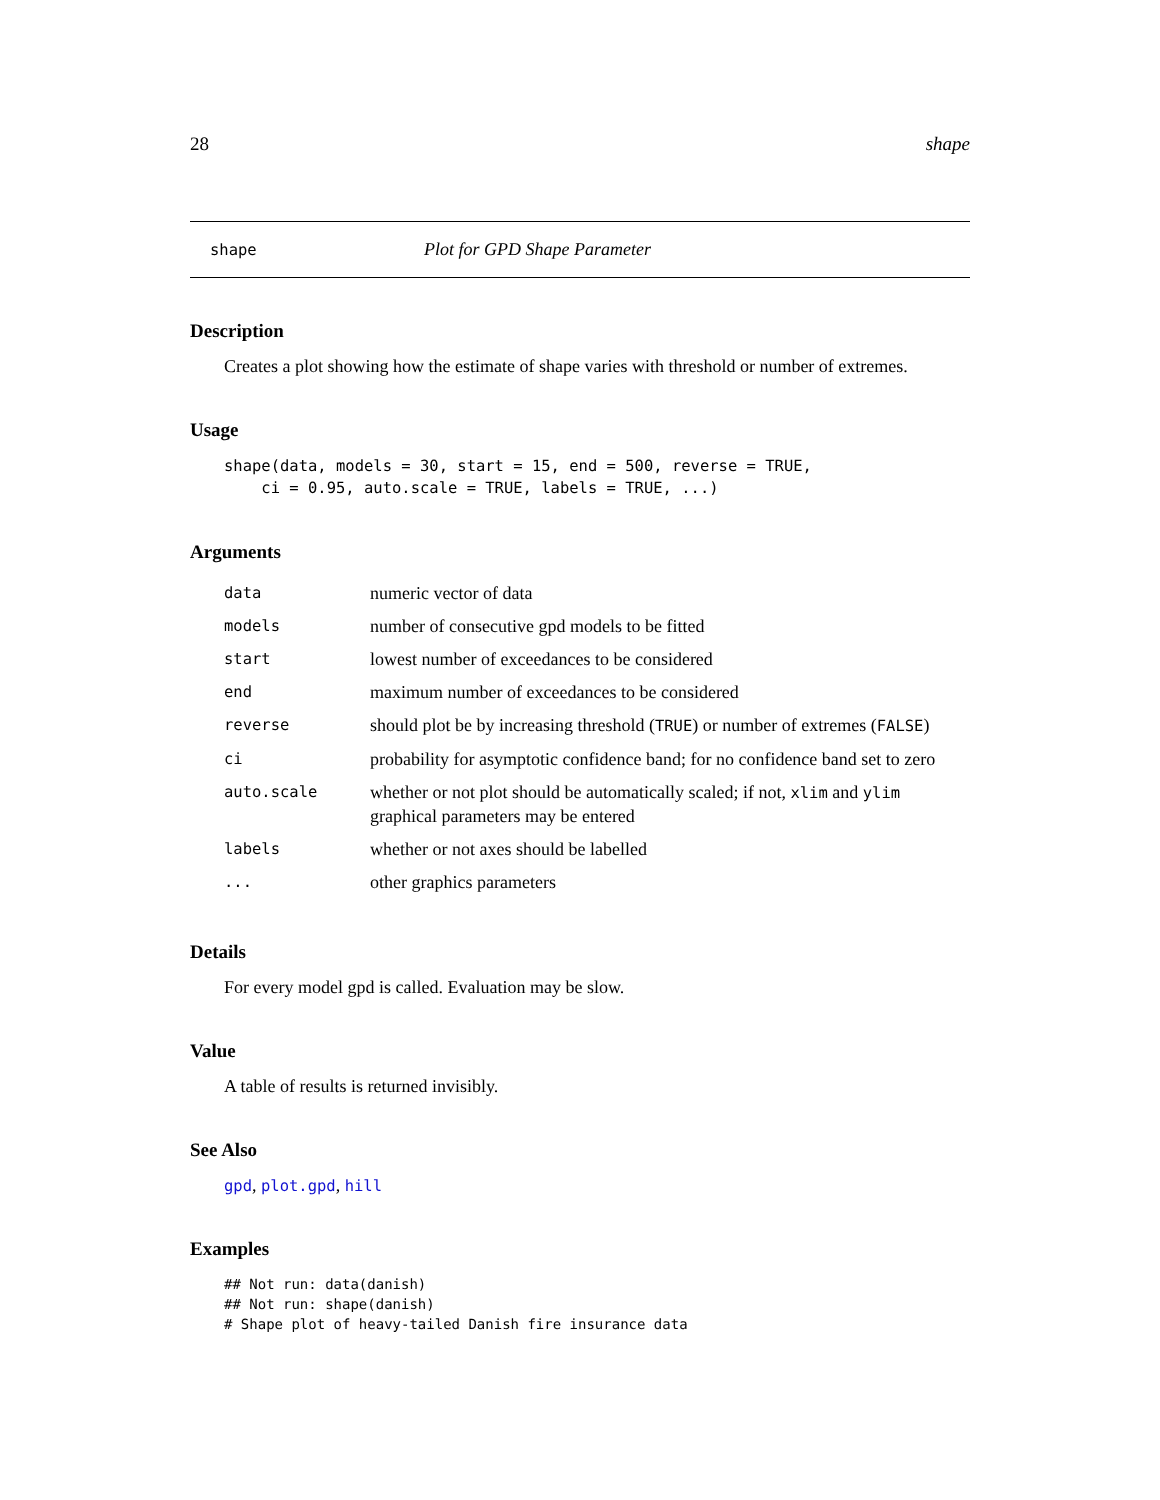28 shape
shape Plot for GPD Shape Parameter
Description
Creates a plot showing how the estimate of shape varies with threshold or number of extremes.
Usage
shape(data, models = 30, start = 15, end = 500, reverse = TRUE,
    ci = 0.95, auto.scale = TRUE, labels = TRUE, ...)
Arguments
| data | numeric vector of data |
| models | number of consecutive gpd models to be fitted |
| start | lowest number of exceedances to be considered |
| end | maximum number of exceedances to be considered |
| reverse | should plot be by increasing threshold ( TRUE ) or number of extremes ( FALSE ) |
| ci | probability for asymptotic confidence band; for no confidence band set to zero |
| auto.scale | whether or not plot should be automatically scaled; if not, xlim and ylim graphical parameters may be entered |
| labels | whether or not axes should be labelled |
| ... | other graphics parameters |
Details
For every model gpd is called. Evaluation may be slow.
Value
A table of results is returned invisibly.
See Also
gpd, plot.gpd, hill
Examples
## Not run: data(danish)
## Not run: shape(danish)
# Shape plot of heavy-tailed Danish fire insurance data